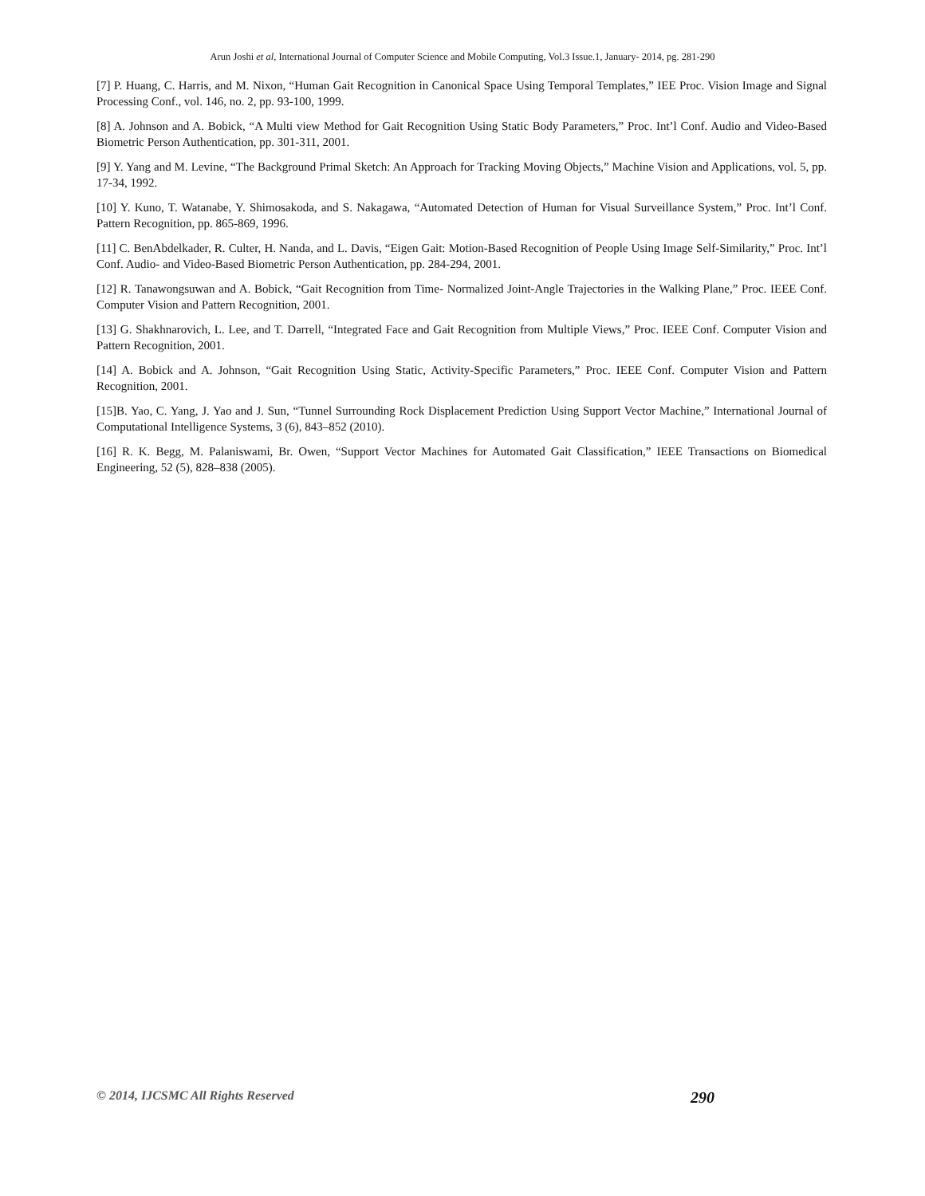Arun Joshi et al, International Journal of Computer Science and Mobile Computing, Vol.3 Issue.1, January- 2014, pg. 281-290
[7] P. Huang, C. Harris, and M. Nixon, “Human Gait Recognition in Canonical Space Using Temporal Templates,” IEE Proc. Vision Image and Signal Processing Conf., vol. 146, no. 2, pp. 93-100, 1999.
[8] A. Johnson and A. Bobick, “A Multi view Method for Gait Recognition Using Static Body Parameters,” Proc. Int’l Conf. Audio and Video-Based Biometric Person Authentication, pp. 301-311, 2001.
[9] Y. Yang and M. Levine, “The Background Primal Sketch: An Approach for Tracking Moving Objects,” Machine Vision and Applications, vol. 5, pp. 17-34, 1992.
[10] Y. Kuno, T. Watanabe, Y. Shimosakoda, and S. Nakagawa, “Automated Detection of Human for Visual Surveillance System,” Proc. Int’l Conf. Pattern Recognition, pp. 865-869, 1996.
[11] C. BenAbdelkader, R. Culter, H. Nanda, and L. Davis, “Eigen Gait: Motion-Based Recognition of People Using Image Self-Similarity,” Proc. Int’l Conf. Audio- and Video-Based Biometric Person Authentication, pp. 284-294, 2001.
[12] R. Tanawongsuwan and A. Bobick, “Gait Recognition from Time- Normalized Joint-Angle Trajectories in the Walking Plane,” Proc. IEEE Conf. Computer Vision and Pattern Recognition, 2001.
[13] G. Shakhnarovich, L. Lee, and T. Darrell, “Integrated Face and Gait Recognition from Multiple Views,” Proc. IEEE Conf. Computer Vision and Pattern Recognition, 2001.
[14] A. Bobick and A. Johnson, “Gait Recognition Using Static, Activity-Specific Parameters,” Proc. IEEE Conf. Computer Vision and Pattern Recognition, 2001.
[15]B. Yao, C. Yang, J. Yao and J. Sun, “Tunnel Surrounding Rock Displacement Prediction Using Support Vector Machine,” International Journal of Computational Intelligence Systems, 3 (6), 843–852 (2010).
[16] R. K. Begg, M. Palaniswami, Br. Owen, “Support Vector Machines for Automated Gait Classification,” IEEE Transactions on Biomedical Engineering, 52 (5), 828–838 (2005).
© 2014, IJCSMC All Rights Reserved 290